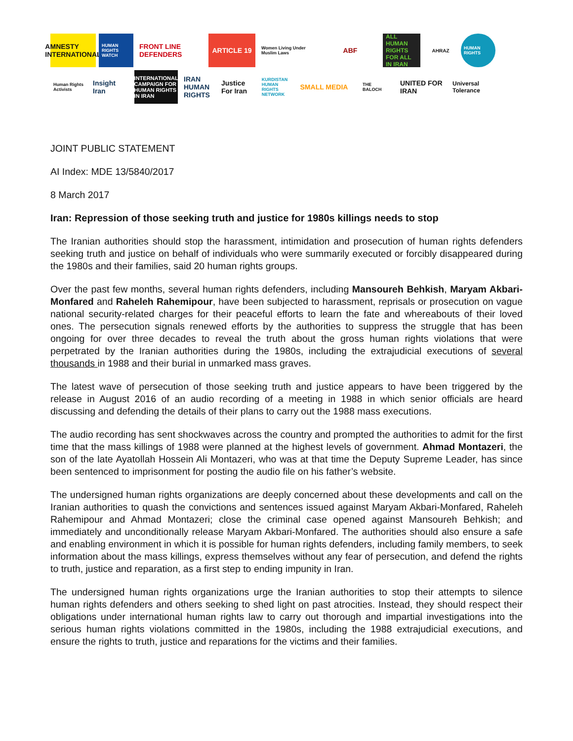AMNESTY INTERNATIONAL
HUMAN RIGHTS WATCH
FRONT LINE DEFENDERS
ARTICLE 19
Women Living Under Muslim Laws
ABF
ALL HUMAN RIGHTS FOR ALL IN IRAN
AHRAZ
HUMAN RIGHTS
Human Rights Activists
Insight Iran
INTERNATIONAL CAMPAIGN FOR HUMAN RIGHTS IN IRAN
IRAN HUMAN RIGHTS
Justice For Iran
KURDISTAN HUMAN RIGHTS NETWORK
SMALL MEDIA
THE BALOCH
UNITED FOR IRAN
Universal Tolerance
JOINT PUBLIC STATEMENT
AI Index: MDE 13/5840/2017
8 March 2017
Iran: Repression of those seeking truth and justice for 1980s killings needs to stop
The Iranian authorities should stop the harassment, intimidation and prosecution of human rights defenders seeking truth and justice on behalf of individuals who were summarily executed or forcibly disappeared during the 1980s and their families, said 20 human rights groups.
Over the past few months, several human rights defenders, including Mansoureh Behkish, Maryam Akbari-Monfared and Raheleh Rahemipour, have been subjected to harassment, reprisals or prosecution on vague national security-related charges for their peaceful efforts to learn the fate and whereabouts of their loved ones. The persecution signals renewed efforts by the authorities to suppress the struggle that has been ongoing for over three decades to reveal the truth about the gross human rights violations that were perpetrated by the Iranian authorities during the 1980s, including the extrajudicial executions of several thousands in 1988 and their burial in unmarked mass graves.
The latest wave of persecution of those seeking truth and justice appears to have been triggered by the release in August 2016 of an audio recording of a meeting in 1988 in which senior officials are heard discussing and defending the details of their plans to carry out the 1988 mass executions.
The audio recording has sent shockwaves across the country and prompted the authorities to admit for the first time that the mass killings of 1988 were planned at the highest levels of government. Ahmad Montazeri, the son of the late Ayatollah Hossein Ali Montazeri, who was at that time the Deputy Supreme Leader, has since been sentenced to imprisonment for posting the audio file on his father’s website.
The undersigned human rights organizations are deeply concerned about these developments and call on the Iranian authorities to quash the convictions and sentences issued against Maryam Akbari-Monfared, Raheleh Rahemipour and Ahmad Montazeri; close the criminal case opened against Mansoureh Behkish; and immediately and unconditionally release Maryam Akbari-Monfared. The authorities should also ensure a safe and enabling environment in which it is possible for human rights defenders, including family members, to seek information about the mass killings, express themselves without any fear of persecution, and defend the rights to truth, justice and reparation, as a first step to ending impunity in Iran.
The undersigned human rights organizations urge the Iranian authorities to stop their attempts to silence human rights defenders and others seeking to shed light on past atrocities. Instead, they should respect their obligations under international human rights law to carry out thorough and impartial investigations into the serious human rights violations committed in the 1980s, including the 1988 extrajudicial executions, and ensure the rights to truth, justice and reparations for the victims and their families.